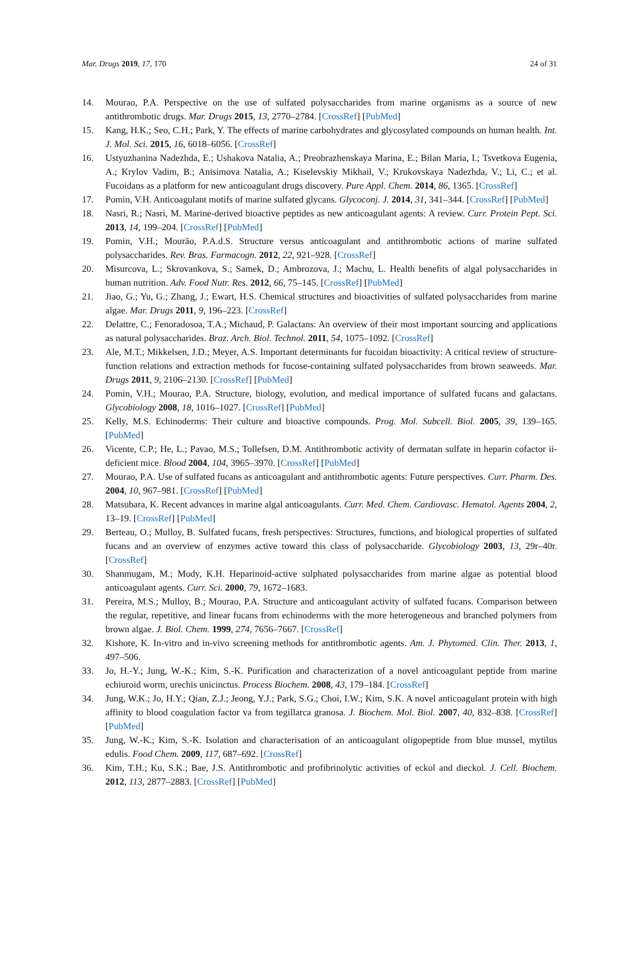Mar. Drugs 2019, 17, 170 24 of 31
14. Mourao, P.A. Perspective on the use of sulfated polysaccharides from marine organisms as a source of new antithrombotic drugs. Mar. Drugs 2015, 13, 2770–2784. [CrossRef] [PubMed]
15. Kang, H.K.; Seo, C.H.; Park, Y. The effects of marine carbohydrates and glycosylated compounds on human health. Int. J. Mol. Sci. 2015, 16, 6018–6056. [CrossRef]
16. Ustyuzhanina Nadezhda, E.; Ushakova Natalia, A.; Preobrazhenskaya Marina, E.; Bilan Maria, I.; Tsvetkova Eugenia, A.; Krylov Vadim, B.; Anisimova Natalia, A.; Kiselevskiy Mikhail, V.; Krukovskaya Nadezhda, V.; Li, C.; et al. Fucoidans as a platform for new anticoagulant drugs discovery. Pure Appl. Chem. 2014, 86, 1365. [CrossRef]
17. Pomin, V.H. Anticoagulant motifs of marine sulfated glycans. Glycoconj. J. 2014, 31, 341–344. [CrossRef] [PubMed]
18. Nasri, R.; Nasri, M. Marine-derived bioactive peptides as new anticoagulant agents: A review. Curr. Protein Pept. Sci. 2013, 14, 199–204. [CrossRef] [PubMed]
19. Pomin, V.H.; Mourão, P.A.d.S. Structure versus anticoagulant and antithrombotic actions of marine sulfated polysaccharides. Rev. Bras. Farmacogn. 2012, 22, 921–928. [CrossRef]
20. Misurcova, L.; Skrovankova, S.; Samek, D.; Ambrozova, J.; Machu, L. Health benefits of algal polysaccharides in human nutrition. Adv. Food Nutr. Res. 2012, 66, 75–145. [CrossRef] [PubMed]
21. Jiao, G.; Yu, G.; Zhang, J.; Ewart, H.S. Chemical structures and bioactivities of sulfated polysaccharides from marine algae. Mar. Drugs 2011, 9, 196–223. [CrossRef]
22. Delattre, C.; Fenoradosoa, T.A.; Michaud, P. Galactans: An overview of their most important sourcing and applications as natural polysaccharides. Braz. Arch. Biol. Technol. 2011, 54, 1075–1092. [CrossRef]
23. Ale, M.T.; Mikkelsen, J.D.; Meyer, A.S. Important determinants for fucoidan bioactivity: A critical review of structure-function relations and extraction methods for fucose-containing sulfated polysaccharides from brown seaweeds. Mar. Drugs 2011, 9, 2106–2130. [CrossRef] [PubMed]
24. Pomin, V.H.; Mourao, P.A. Structure, biology, evolution, and medical importance of sulfated fucans and galactans. Glycobiology 2008, 18, 1016–1027. [CrossRef] [PubMed]
25. Kelly, M.S. Echinoderms: Their culture and bioactive compounds. Prog. Mol. Subcell. Biol. 2005, 39, 139–165. [PubMed]
26. Vicente, C.P.; He, L.; Pavao, M.S.; Tollefsen, D.M. Antithrombotic activity of dermatan sulfate in heparin cofactor ii-deficient mice. Blood 2004, 104, 3965–3970. [CrossRef] [PubMed]
27. Mourao, P.A. Use of sulfated fucans as anticoagulant and antithrombotic agents: Future perspectives. Curr. Pharm. Des. 2004, 10, 967–981. [CrossRef] [PubMed]
28. Matsubara, K. Recent advances in marine algal anticoagulants. Curr. Med. Chem. Cardiovasc. Hematol. Agents 2004, 2, 13–19. [CrossRef] [PubMed]
29. Berteau, O.; Mulloy, B. Sulfated fucans, fresh perspectives: Structures, functions, and biological properties of sulfated fucans and an overview of enzymes active toward this class of polysaccharide. Glycobiology 2003, 13, 29r–40r. [CrossRef]
30. Shanmugam, M.; Mody, K.H. Heparinoid-active sulphated polysaccharides from marine algae as potential blood anticoagulant agents. Curr. Sci. 2000, 79, 1672–1683.
31. Pereira, M.S.; Mulloy, B.; Mourao, P.A. Structure and anticoagulant activity of sulfated fucans. Comparison between the regular, repetitive, and linear fucans from echinoderms with the more heterogeneous and branched polymers from brown algae. J. Biol. Chem. 1999, 274, 7656–7667. [CrossRef]
32. Kishore, K. In-vitro and in-vivo screening methods for antithrombotic agents. Am. J. Phytomed. Clin. Ther. 2013, 1, 497–506.
33. Jo, H.-Y.; Jung, W.-K.; Kim, S.-K. Purification and characterization of a novel anticoagulant peptide from marine echiuroid worm, urechis unicinctus. Process Biochem. 2008, 43, 179–184. [CrossRef]
34. Jung, W.K.; Jo, H.Y.; Qian, Z.J.; Jeong, Y.J.; Park, S.G.; Choi, I.W.; Kim, S.K. A novel anticoagulant protein with high affinity to blood coagulation factor va from tegillarca granosa. J. Biochem. Mol. Biol. 2007, 40, 832–838. [CrossRef] [PubMed]
35. Jung, W.-K.; Kim, S.-K. Isolation and characterisation of an anticoagulant oligopeptide from blue mussel, mytilus edulis. Food Chem. 2009, 117, 687–692. [CrossRef]
36. Kim, T.H.; Ku, S.K.; Bae, J.S. Antithrombotic and profibrinolytic activities of eckol and dieckol. J. Cell. Biochem. 2012, 113, 2877–2883. [CrossRef] [PubMed]